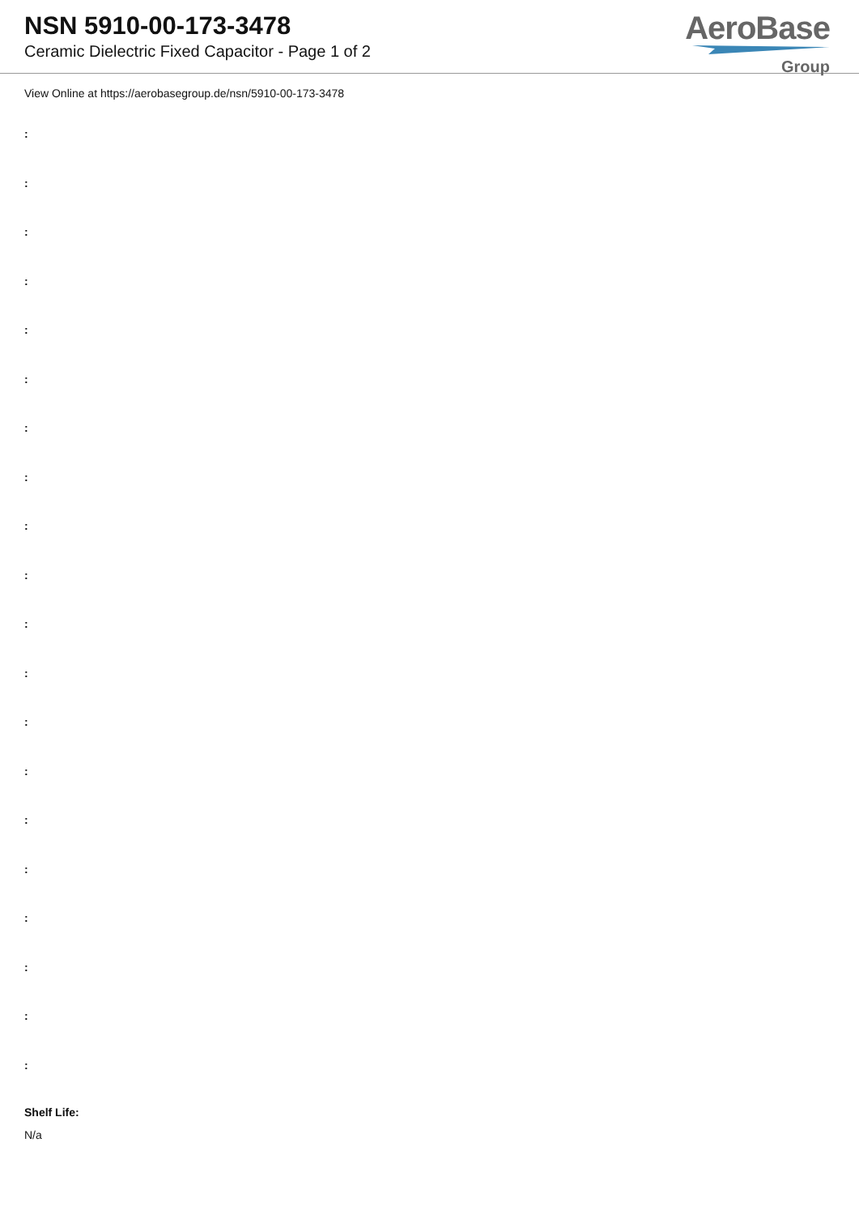NSN 5910-00-173-3478
Ceramic Dielectric Fixed Capacitor - Page 1 of 2
AeroBase
Group
View Online at https://aerobasegroup.de/nsn/5910-00-173-3478
:
:
:
:
:
:
:
:
:
:
:
:
:
:
:
:
:
:
:
:
Shelf Life:
N/a